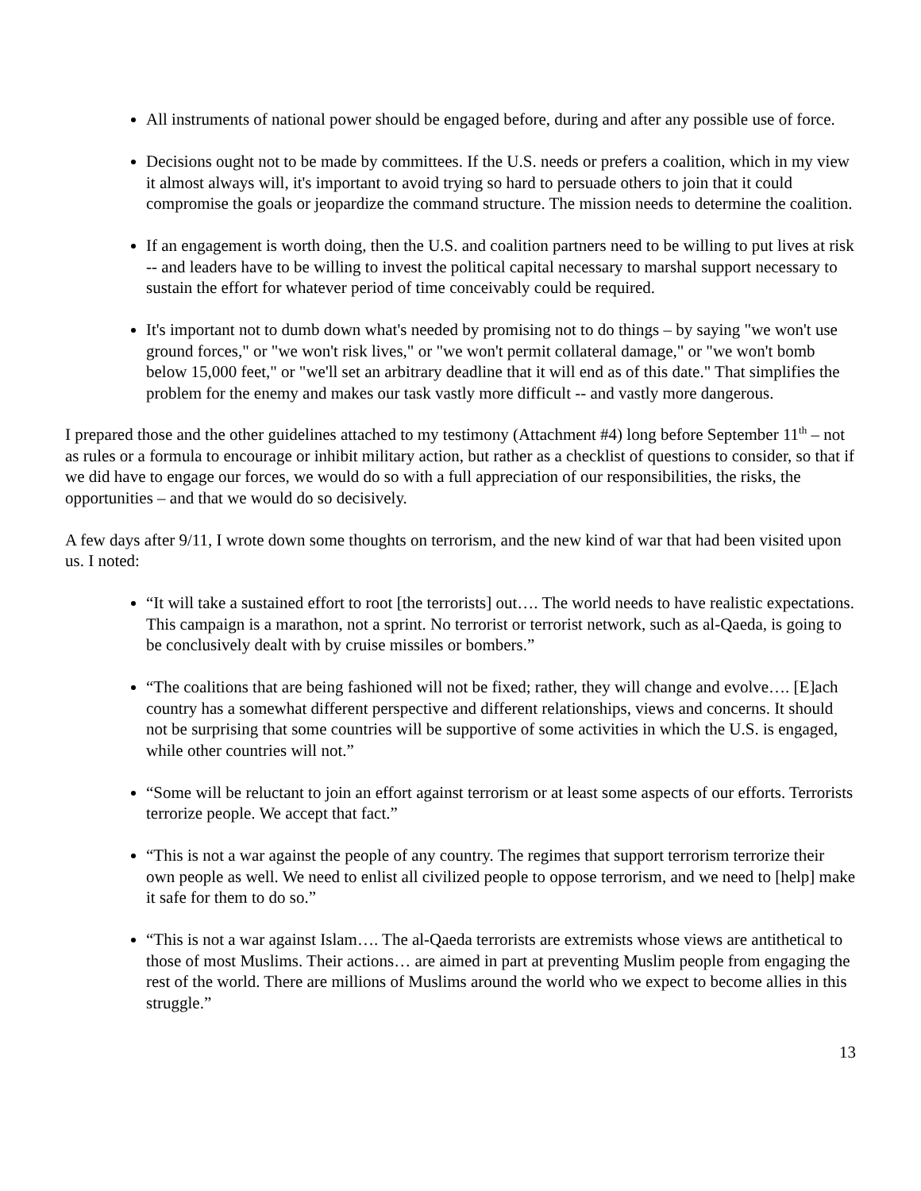All instruments of national power should be engaged before, during and after any possible use of force.
Decisions ought not to be made by committees. If the U.S. needs or prefers a coalition, which in my view it almost always will, it's important to avoid trying so hard to persuade others to join that it could compromise the goals or jeopardize the command structure. The mission needs to determine the coalition.
If an engagement is worth doing, then the U.S. and coalition partners need to be willing to put lives at risk -- and leaders have to be willing to invest the political capital necessary to marshal support necessary to sustain the effort for whatever period of time conceivably could be required.
It's important not to dumb down what's needed by promising not to do things – by saying "we won't use ground forces," or "we won't risk lives," or "we won't permit collateral damage," or "we won't bomb below 15,000 feet," or "we'll set an arbitrary deadline that it will end as of this date." That simplifies the problem for the enemy and makes our task vastly more difficult -- and vastly more dangerous.
I prepared those and the other guidelines attached to my testimony (Attachment #4) long before September 11<sup>th</sup> – not as rules or a formula to encourage or inhibit military action, but rather as a checklist of questions to consider, so that if we did have to engage our forces, we would do so with a full appreciation of our responsibilities, the risks, the opportunities – and that we would do so decisively.
A few days after 9/11, I wrote down some thoughts on terrorism, and the new kind of war that had been visited upon us. I noted:
“It will take a sustained effort to root [the terrorists] out…. The world needs to have realistic expectations. This campaign is a marathon, not a sprint. No terrorist or terrorist network, such as al-Qaeda, is going to be conclusively dealt with by cruise missiles or bombers.”
“The coalitions that are being fashioned will not be fixed; rather, they will change and evolve…. [E]ach country has a somewhat different perspective and different relationships, views and concerns. It should not be surprising that some countries will be supportive of some activities in which the U.S. is engaged, while other countries will not.”
“Some will be reluctant to join an effort against terrorism or at least some aspects of our efforts. Terrorists terrorize people. We accept that fact.”
“This is not a war against the people of any country. The regimes that support terrorism terrorize their own people as well. We need to enlist all civilized people to oppose terrorism, and we need to [help] make it safe for them to do so.”
“This is not a war against Islam…. The al-Qaeda terrorists are extremists whose views are antithetical to those of most Muslims. Their actions… are aimed in part at preventing Muslim people from engaging the rest of the world. There are millions of Muslims around the world who we expect to become allies in this struggle.”
13